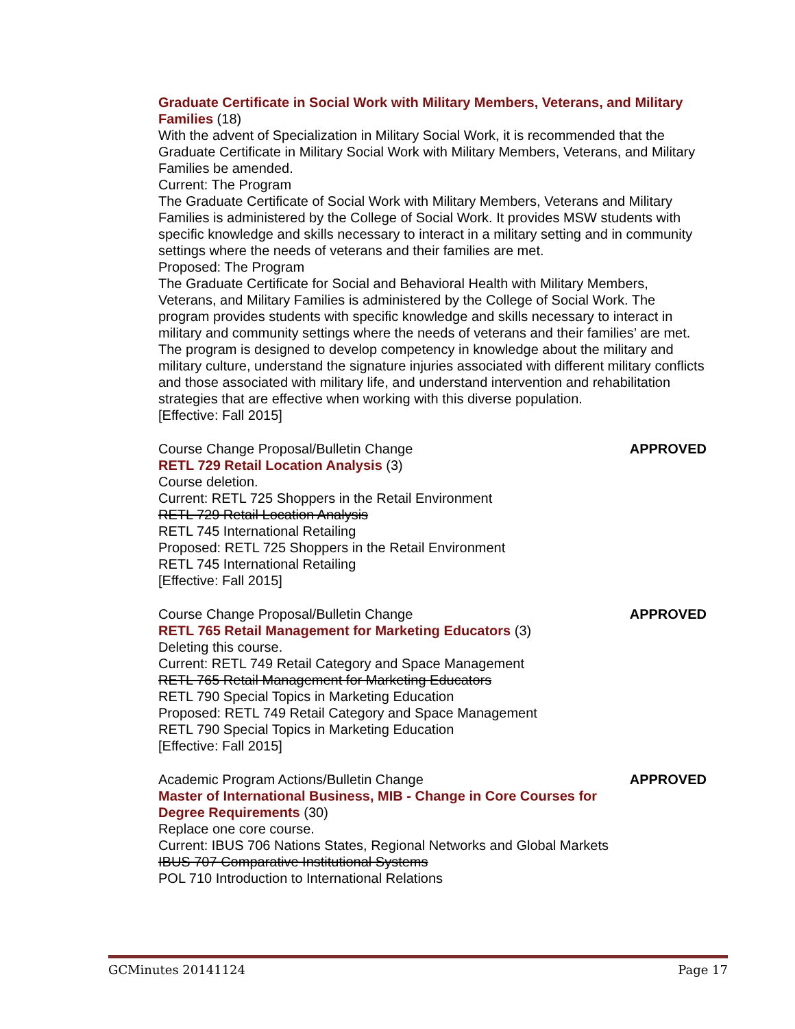Graduate Certificate in Social Work with Military Members, Veterans, and Military Families (18)
With the advent of Specialization in Military Social Work, it is recommended that the Graduate Certificate in Military Social Work with Military Members, Veterans, and Military Families be amended.
Current: The Program
The Graduate Certificate of Social Work with Military Members, Veterans and Military Families is administered by the College of Social Work. It provides MSW students with specific knowledge and skills necessary to interact in a military setting and in community settings where the needs of veterans and their families are met.
Proposed: The Program
The Graduate Certificate for Social and Behavioral Health with Military Members, Veterans, and Military Families is administered by the College of Social Work. The program provides students with specific knowledge and skills necessary to interact in military and community settings where the needs of veterans and their families’ are met. The program is designed to develop competency in knowledge about the military and military culture, understand the signature injuries associated with different military conflicts and those associated with military life, and understand intervention and rehabilitation strategies that are effective when working with this diverse population.
[Effective: Fall 2015]
Course Change Proposal/Bulletin Change APPROVED
RETL 729 Retail Location Analysis (3)
Course deletion.
Current: RETL 725 Shoppers in the Retail Environment
RETL 729 Retail Location Analysis
RETL 745 International Retailing
Proposed: RETL 725 Shoppers in the Retail Environment
RETL 745 International Retailing
[Effective: Fall 2015]
Course Change Proposal/Bulletin Change APPROVED
RETL 765 Retail Management for Marketing Educators (3)
Deleting this course.
Current: RETL 749 Retail Category and Space Management
RETL 765 Retail Management for Marketing Educators
RETL 790 Special Topics in Marketing Education
Proposed: RETL 749 Retail Category and Space Management
RETL 790 Special Topics in Marketing Education
[Effective: Fall 2015]
Academic Program Actions/Bulletin Change APPROVED
Master of International Business, MIB - Change in Core Courses for Degree Requirements (30)
Replace one core course.
Current: IBUS 706 Nations States, Regional Networks and Global Markets
IBUS 707 Comparative Institutional Systems
POL 710 Introduction to International Relations
GCMinutes 20141124 Page 17